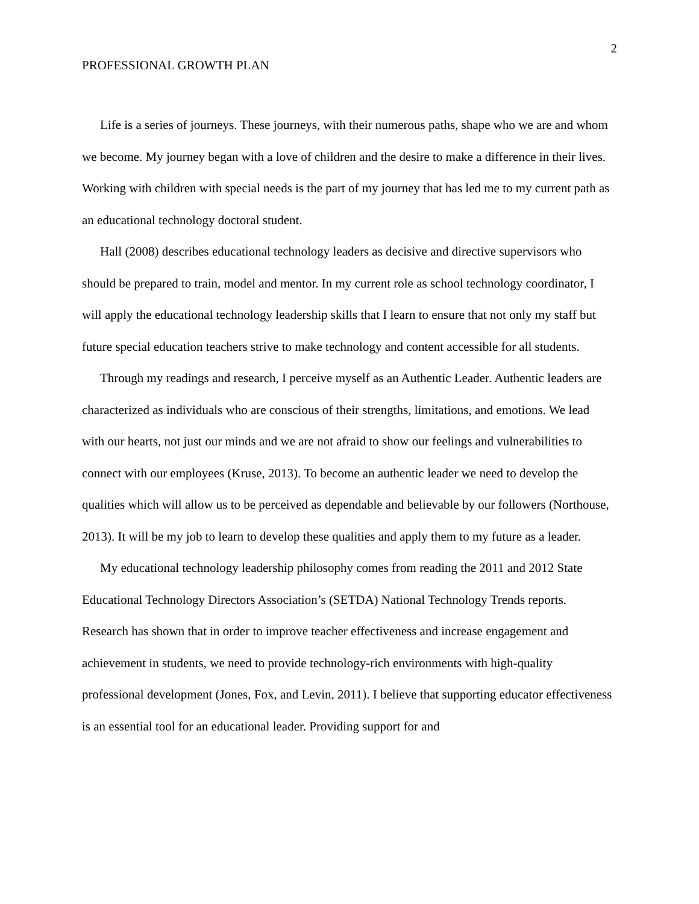2
PROFESSIONAL GROWTH PLAN
Life is a series of journeys. These journeys, with their numerous paths, shape who we are and whom we become. My journey began with a love of children and the desire to make a difference in their lives. Working with children with special needs is the part of my journey that has led me to my current path as an educational technology doctoral student.
Hall (2008) describes educational technology leaders as decisive and directive supervisors who should be prepared to train, model and mentor. In my current role as school technology coordinator, I will apply the educational technology leadership skills that I learn to ensure that not only my staff but future special education teachers strive to make technology and content accessible for all students.
Through my readings and research, I perceive myself as an Authentic Leader. Authentic leaders are characterized as individuals who are conscious of their strengths, limitations, and emotions. We lead with our hearts, not just our minds and we are not afraid to show our feelings and vulnerabilities to connect with our employees (Kruse, 2013). To become an authentic leader we need to develop the qualities which will allow us to be perceived as dependable and believable by our followers (Northouse, 2013). It will be my job to learn to develop these qualities and apply them to my future as a leader.
My educational technology leadership philosophy comes from reading the 2011 and 2012 State Educational Technology Directors Association’s (SETDA) National Technology Trends reports. Research has shown that in order to improve teacher effectiveness and increase engagement and achievement in students, we need to provide technology-rich environments with high-quality professional development (Jones, Fox, and Levin, 2011). I believe that supporting educator effectiveness is an essential tool for an educational leader. Providing support for and